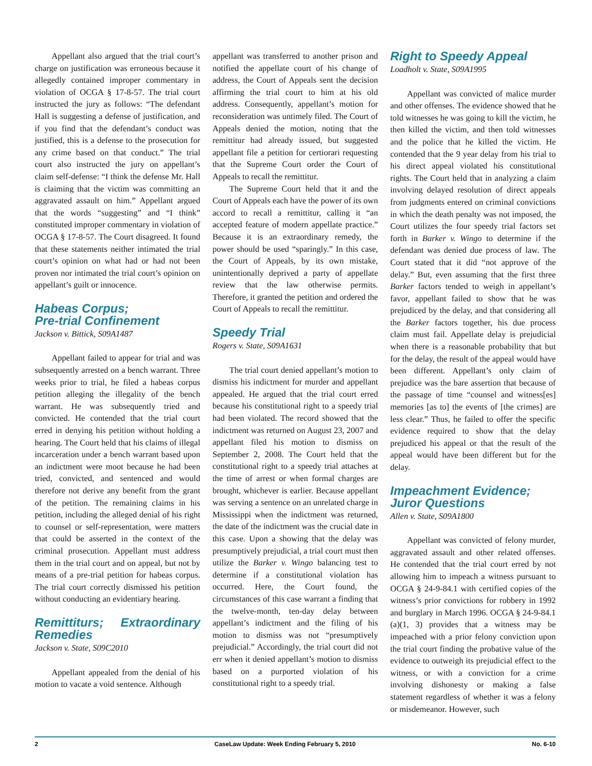Appellant also argued that the trial court’s charge on justification was erroneous because it allegedly contained improper commentary in violation of OCGA § 17-8-57. The trial court instructed the jury as follows: “The defendant Hall is suggesting a defense of justification, and if you find that the defendant’s conduct was justified, this is a defense to the prosecution for any crime based on that conduct.” The trial court also instructed the jury on appellant’s claim self-defense: “I think the defense Mr. Hall is claiming that the victim was committing an aggravated assault on him.” Appellant argued that the words “suggesting” and “I think” constituted improper commentary in violation of OCGA § 17-8-57. The Court disagreed. It found that these statements neither intimated the trial court’s opinion on what had or had not been proven nor intimated the trial court’s opinion on appellant’s guilt or innocence.
Habeas Corpus;
Pre-trial Confinement
Jackson v. Bittick, S09A1487
Appellant failed to appear for trial and was subsequently arrested on a bench warrant. Three weeks prior to trial, he filed a habeas corpus petition alleging the illegality of the bench warrant. He was subsequently tried and convicted. He contended that the trial court erred in denying his petition without holding a hearing. The Court held that his claims of illegal incarceration under a bench warrant based upon an indictment were moot because he had been tried, convicted, and sentenced and would therefore not derive any benefit from the grant of the petition. The remaining claims in his petition, including the alleged denial of his right to counsel or self-representation, were matters that could be asserted in the context of the criminal prosecution. Appellant must address them in the trial court and on appeal, but not by means of a pre-trial petition for habeas corpus. The trial court correctly dismissed his petition without conducting an evidentiary hearing.
Remittiturs; Extraordinary Remedies
Jackson v. State, S09C2010
Appellant appealed from the denial of his motion to vacate a void sentence. Although
appellant was transferred to another prison and notified the appellate court of his change of address, the Court of Appeals sent the decision affirming the trial court to him at his old address. Consequently, appellant’s motion for reconsideration was untimely filed. The Court of Appeals denied the motion, noting that the remittitur had already issued, but suggested appellant file a petition for certiorari requesting that the Supreme Court order the Court of Appeals to recall the remittitur.
The Supreme Court held that it and the Court of Appeals each have the power of its own accord to recall a remittitur, calling it “an accepted feature of modern appellate practice.” Because it is an extraordinary remedy, the power should be used “sparingly.” In this case, the Court of Appeals, by its own mistake, unintentionally deprived a party of appellate review that the law otherwise permits. Therefore, it granted the petition and ordered the Court of Appeals to recall the remittitur.
Speedy Trial
Rogers v. State, S09A1631
The trial court denied appellant’s motion to dismiss his indictment for murder and appellant appealed. He argued that the trial court erred because his constitutional right to a speedy trial had been violated. The record showed that the indictment was returned on August 23, 2007 and appellant filed his motion to dismiss on September 2, 2008. The Court held that the constitutional right to a speedy trial attaches at the time of arrest or when formal charges are brought, whichever is earlier. Because appellant was serving a sentence on an unrelated charge in Mississippi when the indictment was returned, the date of the indictment was the crucial date in this case. Upon a showing that the delay was presumptively prejudicial, a trial court must then utilize the Barker v. Wingo balancing test to determine if a constitutional violation has occurred. Here, the Court found, the circumstances of this case warrant a finding that the twelve-month, ten-day delay between appellant’s indictment and the filing of his motion to dismiss was not “presumptively prejudicial.” Accordingly, the trial court did not err when it denied appellant’s motion to dismiss based on a purported violation of his constitutional right to a speedy trial.
Right to Speedy Appeal
Loadholt v. State, S09A1995
Appellant was convicted of malice murder and other offenses. The evidence showed that he told witnesses he was going to kill the victim, he then killed the victim, and then told witnesses and the police that he killed the victim. He contended that the 9 year delay from his trial to his direct appeal violated his constitutional rights. The Court held that in analyzing a claim involving delayed resolution of direct appeals from judgments entered on criminal convictions in which the death penalty was not imposed, the Court utilizes the four speedy trial factors set forth in Barker v. Wingo to determine if the defendant was denied due process of law. The Court stated that it did “not approve of the delay.” But, even assuming that the first three Barker factors tended to weigh in appellant’s favor, appellant failed to show that he was prejudiced by the delay, and that considering all the Barker factors together, his due process claim must fail. Appellate delay is prejudicial when there is a reasonable probability that but for the delay, the result of the appeal would have been different. Appellant’s only claim of prejudice was the bare assertion that because of the passage of time “counsel and witness[es] memories [as to] the events of [the crimes] are less clear.” Thus, he failed to offer the specific evidence required to show that the delay prejudiced his appeal or that the result of the appeal would have been different but for the delay.
Impeachment Evidence;
Juror Questions
Allen v. State, S09A1800
Appellant was convicted of felony murder, aggravated assault and other related offenses. He contended that the trial court erred by not allowing him to impeach a witness pursuant to OCGA § 24-9-84.1 with certified copies of the witness’s prior convictions for robbery in 1992 and burglary in March 1996. OCGA § 24-9-84.1 (a)(1, 3) provides that a witness may be impeached with a prior felony conviction upon the trial court finding the probative value of the evidence to outweigh its prejudicial effect to the witness, or with a conviction for a crime involving dishonesty or making a false statement regardless of whether it was a felony or misdemeanor. However, such
2 CaseLaw Update: Week Ending February 5, 2010 No. 6-10